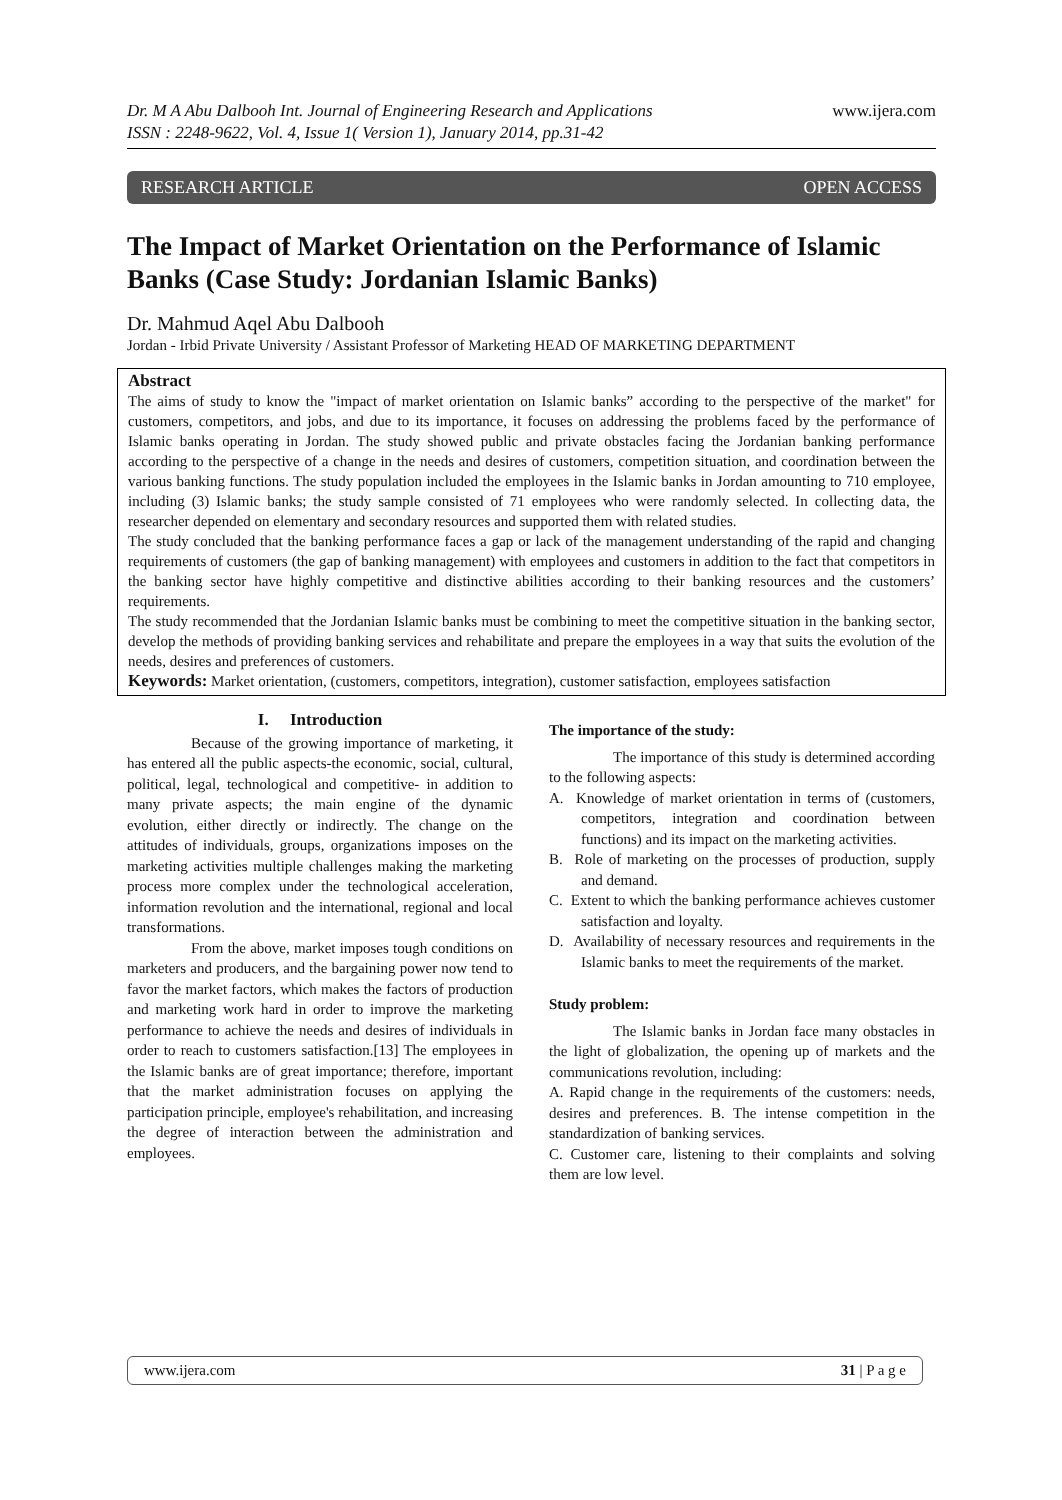Dr. M A Abu Dalbooh Int. Journal of Engineering Research and Applications
ISSN : 2248-9622, Vol. 4, Issue 1( Version 1), January 2014, pp.31-42
www.ijera.com
RESEARCH ARTICLE OPEN ACCESS
The Impact of Market Orientation on the Performance of Islamic Banks (Case Study: Jordanian Islamic Banks)
Dr. Mahmud Aqel Abu Dalbooh
Jordan - Irbid Private University / Assistant Professor of Marketing HEAD OF MARKETING DEPARTMENT
Abstract
The aims of study to know the "impact of market orientation on Islamic banks” according to the perspective of the market" for customers, competitors, and jobs, and due to its importance, it focuses on addressing the problems faced by the performance of Islamic banks operating in Jordan. The study showed public and private obstacles facing the Jordanian banking performance according to the perspective of a change in the needs and desires of customers, competition situation, and coordination between the various banking functions. The study population included the employees in the Islamic banks in Jordan amounting to 710 employee, including (3) Islamic banks; the study sample consisted of 71 employees who were randomly selected. In collecting data, the researcher depended on elementary and secondary resources and supported them with related studies.
The study concluded that the banking performance faces a gap or lack of the management understanding of the rapid and changing requirements of customers (the gap of banking management) with employees and customers in addition to the fact that competitors in the banking sector have highly competitive and distinctive abilities according to their banking resources and the customers’ requirements.
The study recommended that the Jordanian Islamic banks must be combining to meet the competitive situation in the banking sector, develop the methods of providing banking services and rehabilitate and prepare the employees in a way that suits the evolution of the needs, desires and preferences of customers.
Keywords: Market orientation, (customers, competitors, integration), customer satisfaction, employees satisfaction
I. Introduction
Because of the growing importance of marketing, it has entered all the public aspects-the economic, social, cultural, political, legal, technological and competitive- in addition to many private aspects; the main engine of the dynamic evolution, either directly or indirectly. The change on the attitudes of individuals, groups, organizations imposes on the marketing activities multiple challenges making the marketing process more complex under the technological acceleration, information revolution and the international, regional and local transformations.
From the above, market imposes tough conditions on marketers and producers, and the bargaining power now tend to favor the market factors, which makes the factors of production and marketing work hard in order to improve the marketing performance to achieve the needs and desires of individuals in order to reach to customers satisfaction.[13] The employees in the Islamic banks are of great importance; therefore, important that the market administration focuses on applying the participation principle, employee's rehabilitation, and increasing the degree of interaction between the administration and employees.
The importance of the study:
The importance of this study is determined according to the following aspects:
A. Knowledge of market orientation in terms of (customers, competitors, integration and coordination between functions) and its impact on the marketing activities.
B. Role of marketing on the processes of production, supply and demand.
C. Extent to which the banking performance achieves customer satisfaction and loyalty.
D. Availability of necessary resources and requirements in the Islamic banks to meet the requirements of the market.
Study problem:
The Islamic banks in Jordan face many obstacles in the light of globalization, the opening up of markets and the communications revolution, including:
A. Rapid change in the requirements of the customers: needs, desires and preferences. B. The intense competition in the standardization of banking services.
C. Customer care, listening to their complaints and solving them are low level.
www.ijera.com 31 | P a g e